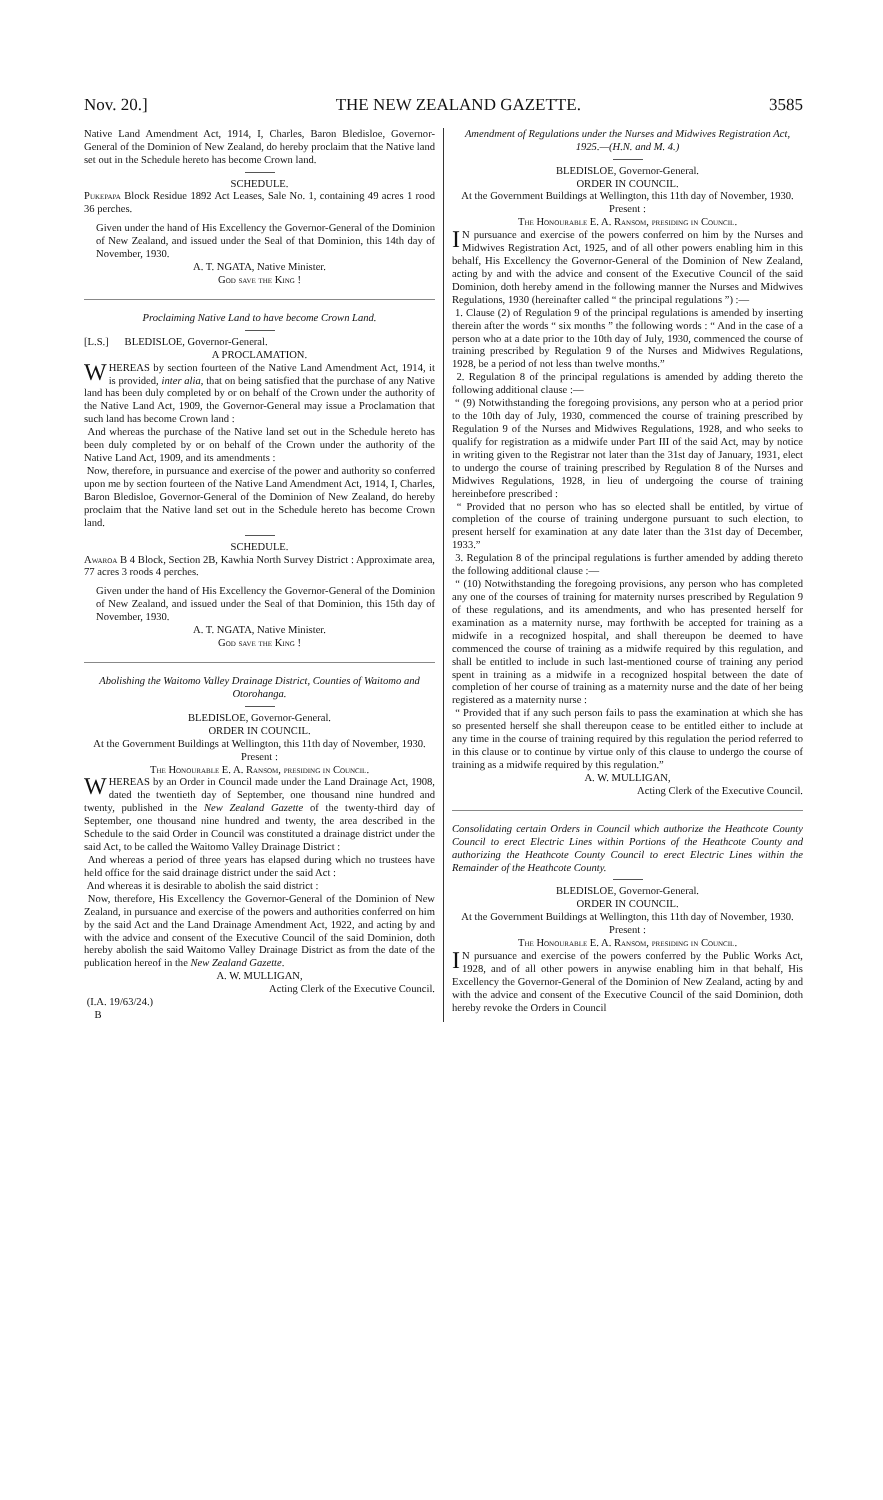Nov. 20.] THE NEW ZEALAND GAZETTE. 3585
Native Land Amendment Act, 1914, I, Charles, Baron Bledisloe, Governor-General of the Dominion of New Zealand, do hereby proclaim that the Native land set out in the Schedule hereto has become Crown land.
SCHEDULE.
Pukepapa Block Residue 1892 Act Leases, Sale No. 1, containing 49 acres 1 rood 36 perches.
Given under the hand of His Excellency the Governor-General of the Dominion of New Zealand, and issued under the Seal of that Dominion, this 14th day of November, 1930.
A. T. NGATA, Native Minister.
God save the King !
Proclaiming Native Land to have become Crown Land.
[L.S.] BLEDISLOE, Governor-General.
A PROCLAMATION.
WHEREAS by section fourteen of the Native Land Amendment Act, 1914, it is provided, inter alia, that on being satisfied that the purchase of any Native land has been duly completed by or on behalf of the Crown under the authority of the Native Land Act, 1909, the Governor-General may issue a Proclamation that such land has become Crown land :
And whereas the purchase of the Native land set out in the Schedule hereto has been duly completed by or on behalf of the Crown under the authority of the Native Land Act, 1909, and its amendments :
Now, therefore, in pursuance and exercise of the power and authority so conferred upon me by section fourteen of the Native Land Amendment Act, 1914, I, Charles, Baron Bledisloe, Governor-General of the Dominion of New Zealand, do hereby proclaim that the Native land set out in the Schedule hereto has become Crown land.
SCHEDULE.
Awaroa B 4 Block, Section 2B, Kawhia North Survey District : Approximate area, 77 acres 3 roods 4 perches.
Given under the hand of His Excellency the Governor-General of the Dominion of New Zealand, and issued under the Seal of that Dominion, this 15th day of November, 1930.
A. T. NGATA, Native Minister.
God save the King !
Abolishing the Waitomo Valley Drainage District, Counties of Waitomo and Otorohanga.
BLEDISLOE, Governor-General.
ORDER IN COUNCIL.
At the Government Buildings at Wellington, this 11th day of November, 1930.
Present :
The Honourable E. A. Ransom, presiding in Council.
WHEREAS by an Order in Council made under the Land Drainage Act, 1908, dated the twentieth day of September, one thousand nine hundred and twenty, published in the New Zealand Gazette of the twenty-third day of September, one thousand nine hundred and twenty, the area described in the Schedule to the said Order in Council was constituted a drainage district under the said Act, to be called the Waitomo Valley Drainage District :
And whereas a period of three years has elapsed during which no trustees have held office for the said drainage district under the said Act :
And whereas it is desirable to abolish the said district :
Now, therefore, His Excellency the Governor-General of the Dominion of New Zealand, in pursuance and exercise of the powers and authorities conferred on him by the said Act and the Land Drainage Amendment Act, 1922, and acting by and with the advice and consent of the Executive Council of the said Dominion, doth hereby abolish the said Waitomo Valley Drainage District as from the date of the publication hereof in the New Zealand Gazette.
A. W. MULLIGAN,
Acting Clerk of the Executive Council.
(I.A. 19/63/24.)
B
Amendment of Regulations under the Nurses and Midwives Registration Act, 1925.—(H.N. and M. 4.)
BLEDISLOE, Governor-General.
ORDER IN COUNCIL.
At the Government Buildings at Wellington, this 11th day of November, 1930.
Present :
The Honourable E. A. Ransom, presiding in Council.
IN pursuance and exercise of the powers conferred on him by the Nurses and Midwives Registration Act, 1925, and of all other powers enabling him in this behalf, His Excellency the Governor-General of the Dominion of New Zealand, acting by and with the advice and consent of the Executive Council of the said Dominion, doth hereby amend in the following manner the Nurses and Midwives Regulations, 1930 (hereinafter called “ the principal regulations ”) :—
1. Clause (2) of Regulation 9 of the principal regulations is amended by inserting therein after the words “ six months ” the following words : “ And in the case of a person who at a date prior to the 10th day of July, 1930, commenced the course of training prescribed by Regulation 9 of the Nurses and Midwives Regulations, 1928, be a period of not less than twelve months.”
2. Regulation 8 of the principal regulations is amended by adding thereto the following additional clause :—
“ (9) Notwithstanding the foregoing provisions, any person who at a period prior to the 10th day of July, 1930, commenced the course of training prescribed by Regulation 9 of the Nurses and Midwives Regulations, 1928, and who seeks to qualify for registration as a midwife under Part III of the said Act, may by notice in writing given to the Registrar not later than the 31st day of January, 1931, elect to undergo the course of training prescribed by Regulation 8 of the Nurses and Midwives Regulations, 1928, in lieu of undergoing the course of training hereinbefore prescribed :
“ Provided that no person who has so elected shall be entitled, by virtue of completion of the course of training undergone pursuant to such election, to present herself for examination at any date later than the 31st day of December, 1933.”
3. Regulation 8 of the principal regulations is further amended by adding thereto the following additional clause :—
“ (10) Notwithstanding the foregoing provisions, any person who has completed any one of the courses of training for maternity nurses prescribed by Regulation 9 of these regulations, and its amendments, and who has presented herself for examination as a maternity nurse, may forthwith be accepted for training as a midwife in a recognized hospital, and shall thereupon be deemed to have commenced the course of training as a midwife required by this regulation, and shall be entitled to include in such last-mentioned course of training any period spent in training as a midwife in a recognized hospital between the date of completion of her course of training as a maternity nurse and the date of her being registered as a maternity nurse :
“ Provided that if any such person fails to pass the examination at which she has so presented herself she shall thereupon cease to be entitled either to include at any time in the course of training required by this regulation the period referred to in this clause or to continue by virtue only of this clause to undergo the course of training as a midwife required by this regulation.”
A. W. MULLIGAN,
Acting Clerk of the Executive Council.
Consolidating certain Orders in Council which authorize the Heathcote County Council to erect Electric Lines within Portions of the Heathcote County and authorizing the Heathcote County Council to erect Electric Lines within the Remainder of the Heathcote County.
BLEDISLOE, Governor-General.
ORDER IN COUNCIL.
At the Government Buildings at Wellington, this 11th day of November, 1930.
Present :
The Honourable E. A. Ransom, presiding in Council.
IN pursuance and exercise of the powers conferred by the Public Works Act, 1928, and of all other powers in anywise enabling him in that behalf, His Excellency the Governor-General of the Dominion of New Zealand, acting by and with the advice and consent of the Executive Council of the said Dominion, doth hereby revoke the Orders in Council